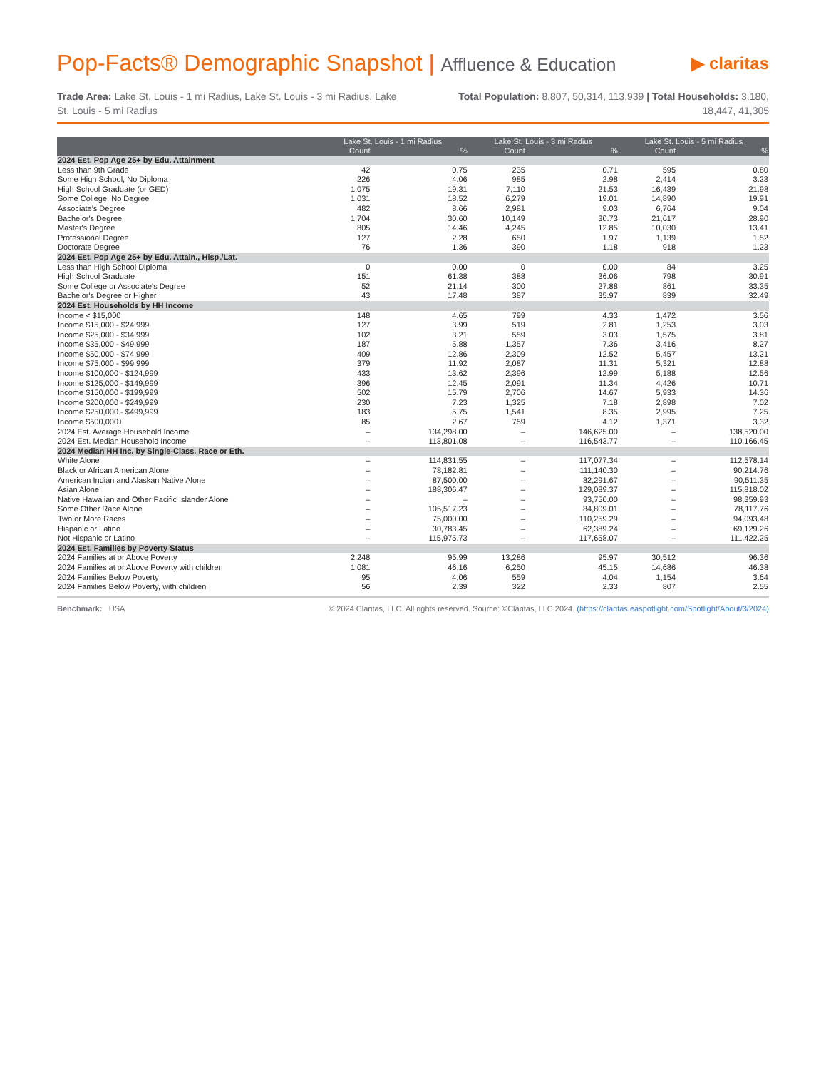Pop-Facts® Demographic Snapshot | Affluence & Education
▶ claritas
Trade Area: Lake St. Louis - 1 mi Radius, Lake St. Louis - 3 mi Radius, Lake St. Louis - 5 mi Radius
Total Population: 8,807, 50,314, 113,939 | Total Households: 3,180, 18,447, 41,305
| | Lake St. Louis - 1 mi Radius | | Lake St. Louis - 3 mi Radius | | Lake St. Louis - 5 mi Radius | |
| --- | --- | --- | --- | --- | --- | --- |
| | Count | % | Count | % | Count | % |
| 2024 Est. Pop Age 25+ by Edu. Attainment | | | | | | |
| Less than 9th Grade | 42 | 0.75 | 235 | 0.71 | 595 | 0.80 |
| Some High School, No Diploma | 226 | 4.06 | 985 | 2.98 | 2,414 | 3.23 |
| High School Graduate (or GED) | 1,075 | 19.31 | 7,110 | 21.53 | 16,439 | 21.98 |
| Some College, No Degree | 1,031 | 18.52 | 6,279 | 19.01 | 14,890 | 19.91 |
| Associate's Degree | 482 | 8.66 | 2,981 | 9.03 | 6,764 | 9.04 |
| Bachelor's Degree | 1,704 | 30.60 | 10,149 | 30.73 | 21,617 | 28.90 |
| Master's Degree | 805 | 14.46 | 4,245 | 12.85 | 10,030 | 13.41 |
| Professional Degree | 127 | 2.28 | 650 | 1.97 | 1,139 | 1.52 |
| Doctorate Degree | 76 | 1.36 | 390 | 1.18 | 918 | 1.23 |
| 2024 Est. Pop Age 25+ by Edu. Attain., Hisp./Lat. | | | | | | |
| Less than High School Diploma | 0 | 0.00 | 0 | 0.00 | 84 | 3.25 |
| High School Graduate | 151 | 61.38 | 388 | 36.06 | 798 | 30.91 |
| Some College or Associate's Degree | 52 | 21.14 | 300 | 27.88 | 861 | 33.35 |
| Bachelor's Degree or Higher | 43 | 17.48 | 387 | 35.97 | 839 | 32.49 |
| 2024 Est. Households by HH Income | | | | | | |
| Income < $15,000 | 148 | 4.65 | 799 | 4.33 | 1,472 | 3.56 |
| Income $15,000 - $24,999 | 127 | 3.99 | 519 | 2.81 | 1,253 | 3.03 |
| Income $25,000 - $34,999 | 102 | 3.21 | 559 | 3.03 | 1,575 | 3.81 |
| Income $35,000 - $49,999 | 187 | 5.88 | 1,357 | 7.36 | 3,416 | 8.27 |
| Income $50,000 - $74,999 | 409 | 12.86 | 2,309 | 12.52 | 5,457 | 13.21 |
| Income $75,000 - $99,999 | 379 | 11.92 | 2,087 | 11.31 | 5,321 | 12.88 |
| Income $100,000 - $124,999 | 433 | 13.62 | 2,396 | 12.99 | 5,188 | 12.56 |
| Income $125,000 - $149,999 | 396 | 12.45 | 2,091 | 11.34 | 4,426 | 10.71 |
| Income $150,000 - $199,999 | 502 | 15.79 | 2,706 | 14.67 | 5,933 | 14.36 |
| Income $200,000 - $249,999 | 230 | 7.23 | 1,325 | 7.18 | 2,898 | 7.02 |
| Income $250,000 - $499,999 | 183 | 5.75 | 1,541 | 8.35 | 2,995 | 7.25 |
| Income $500,000+ | 85 | 2.67 | 759 | 4.12 | 1,371 | 3.32 |
| 2024 Est. Average Household Income | – | 134,298.00 | – | 146,625.00 | – | 138,520.00 |
| 2024 Est. Median Household Income | – | 113,801.08 | – | 116,543.77 | – | 110,166.45 |
| 2024 Median HH Inc. by Single-Class. Race or Eth. | | | | | | |
| White Alone | – | 114,831.55 | – | 117,077.34 | – | 112,578.14 |
| Black or African American Alone | – | 78,182.81 | – | 111,140.30 | – | 90,214.76 |
| American Indian and Alaskan Native Alone | – | 87,500.00 | – | 82,291.67 | – | 90,511.35 |
| Asian Alone | – | 188,306.47 | – | 129,089.37 | – | 115,818.02 |
| Native Hawaiian and Other Pacific Islander Alone | – | – | – | 93,750.00 | – | 98,359.93 |
| Some Other Race Alone | – | 105,517.23 | – | 84,809.01 | – | 78,117.76 |
| Two or More Races | – | 75,000.00 | – | 110,259.29 | – | 94,093.48 |
| Hispanic or Latino | – | 30,783.45 | – | 62,389.24 | – | 69,129.26 |
| Not Hispanic or Latino | – | 115,975.73 | – | 117,658.07 | – | 111,422.25 |
| 2024 Est. Families by Poverty Status | | | | | | |
| 2024 Families at or Above Poverty | 2,248 | 95.99 | 13,286 | 95.97 | 30,512 | 96.36 |
| 2024 Families at or Above Poverty with children | 1,081 | 46.16 | 6,250 | 45.15 | 14,686 | 46.38 |
| 2024 Families Below Poverty | 95 | 4.06 | 559 | 4.04 | 1,154 | 3.64 |
| 2024 Families Below Poverty, with children | 56 | 2.39 | 322 | 2.33 | 807 | 2.55 |
Benchmark: USA © 2024 Claritas, LLC. All rights reserved. Source: ©Claritas, LLC 2024. (https://claritas.easpotlight.com/Spotlight/About/3/2024)